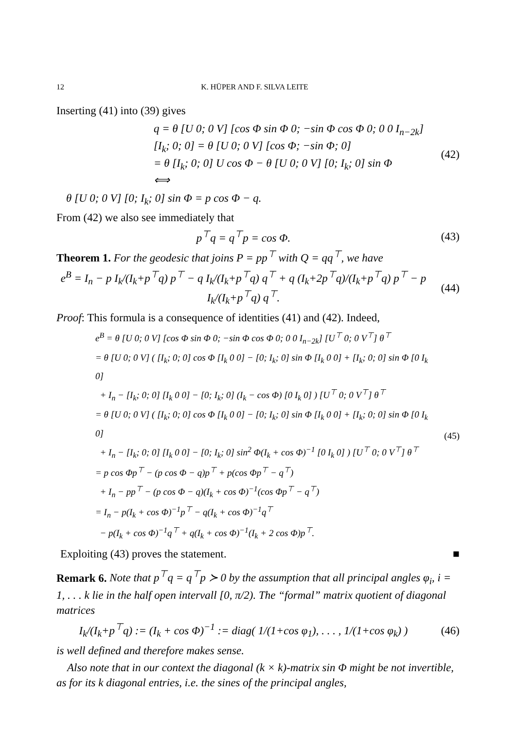12 K. HÜPER AND F. SILVA LEITE
Inserting (41) into (39) gives
q = θ [U 0; 0 V] [cos Φ sin Φ 0; −sin Φ cos Φ 0; 0 0 I<sub>n−2k</sub>] [I<sub>k</sub>; 0; 0] = θ [U 0; 0 V] [cos Φ; −sin Φ; 0]
= θ [I<sub>k</sub>; 0; 0] U cos Φ − θ [U 0; 0 V] [0; I<sub>k</sub>; 0] sin Φ
⟺
(42)
θ [U 0; 0 V] [0; I<sub>k</sub>; 0] sin Φ = p cos Φ − q.
From (42) we also see immediately that
p<sup>⊤</sup>q = q<sup>⊤</sup>p = cos Φ. (43)
Theorem 1. For the geodesic that joins P = pp<sup>⊤</sup> with Q = qq<sup>⊤</sup>, we have
e<sup>B</sup> = I<sub>n</sub> − p I<sub>k</sub>/(I<sub>k</sub>+p<sup>⊤</sup>q) p<sup>⊤</sup> − q I<sub>k</sub>/(I<sub>k</sub>+p<sup>⊤</sup>q) q<sup>⊤</sup> + q (I<sub>k</sub>+2p<sup>⊤</sup>q)/(I<sub>k</sub>+p<sup>⊤</sup>q) p<sup>⊤</sup> − p I<sub>k</sub>/(I<sub>k</sub>+p<sup>⊤</sup>q) q<sup>⊤</sup>.
(44)
Proof: This formula is a consequence of identities (41) and (42). Indeed,
e<sup>B</sup> = θ [U 0; 0 V] [cos Φ sin Φ 0; −sin Φ cos Φ 0; 0 0 I<sub>n−2k</sub>] [U<sup>⊤</sup> 0; 0 V<sup>⊤</sup>] θ<sup>⊤</sup>
= θ [U 0; 0 V] ( [I<sub>k</sub>; 0; 0] cos Φ [I<sub>k</sub> 0 0] − [0; I<sub>k</sub>; 0] sin Φ [I<sub>k</sub> 0 0] + [I<sub>k</sub>; 0; 0] sin Φ [0 I<sub>k</sub> 0]
+ I<sub>n</sub> − [I<sub>k</sub>; 0; 0] [I<sub>k</sub> 0 0] − [0; I<sub>k</sub>; 0] (I<sub>k</sub> − cos Φ) [0 I<sub>k</sub> 0] ) [U<sup>⊤</sup> 0; 0 V<sup>⊤</sup>] θ<sup>⊤</sup>
= θ [U 0; 0 V] ( [I<sub>k</sub>; 0; 0] cos Φ [I<sub>k</sub> 0 0] − [0; I<sub>k</sub>; 0] sin Φ [I<sub>k</sub> 0 0] + [I<sub>k</sub>; 0; 0] sin Φ [0 I<sub>k</sub> 0]
+ I<sub>n</sub> − [I<sub>k</sub>; 0; 0] [I<sub>k</sub> 0 0] − [0; I<sub>k</sub>; 0] sin<sup>2</sup> Φ(I<sub>k</sub> + cos Φ)<sup>−1</sup> [0 I<sub>k</sub> 0] ) [U<sup>⊤</sup> 0; 0 V<sup>⊤</sup>] θ<sup>⊤</sup>
= p cos Φp<sup>⊤</sup> − (p cos Φ − q)p<sup>⊤</sup> + p(cos Φp<sup>⊤</sup> − q<sup>⊤</sup>)
+ I<sub>n</sub> − pp<sup>⊤</sup> − (p cos Φ − q)(I<sub>k</sub> + cos Φ)<sup>−1</sup>(cos Φp<sup>⊤</sup> − q<sup>⊤</sup>)
= I<sub>n</sub> − p(I<sub>k</sub> + cos Φ)<sup>−1</sup>p<sup>⊤</sup> − q(I<sub>k</sub> + cos Φ)<sup>−1</sup>q<sup>⊤</sup>
− p(I<sub>k</sub> + cos Φ)<sup>−1</sup>q<sup>⊤</sup> + q(I<sub>k</sub> + cos Φ)<sup>−1</sup>(I<sub>k</sub> + 2 cos Φ)p<sup>⊤</sup>.
(45)
Exploiting (43) proves the statement. ■
Remark 6. Note that p<sup>⊤</sup>q = q<sup>⊤</sup>p ≻ 0 by the assumption that all principal angles φ<sub>i</sub>, i = 1, . . . k lie in the half open intervall [0, π/2). The “formal” matrix quotient of diagonal matrices
I<sub>k</sub>/(I<sub>k</sub>+p<sup>⊤</sup>q) := (I<sub>k</sub> + cos Φ)<sup>−1</sup> := diag( 1/(1+cos φ<sub>1</sub>), . . . , 1/(1+cos φ<sub>k</sub>) )
(46)
is well defined and therefore makes sense.
Also note that in our context the diagonal (k × k)-matrix sin Φ might be not invertible, as for its k diagonal entries, i.e. the sines of the principal angles,